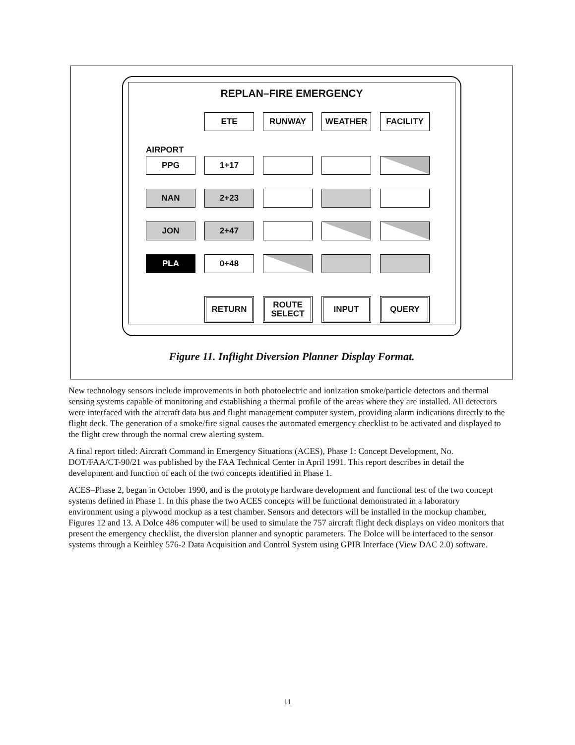REPLAN–FIRE EMERGENCY
ETE RUNWAY WEATHER FACILITY
AIRPORT
PPG 1+17
NAN 2+23
JON 2+47
PLA 0+48
RETURN
ROUTE
SELECT
INPUT QUERY
Figure 11. Inflight Diversion Planner Display Format.
New technology sensors include improvements in both photoelectric and ionization smoke/particle detectors and thermal sensing systems capable of monitoring and establishing a thermal profile of the areas where they are installed. All detectors were interfaced with the aircraft data bus and flight management computer system, providing alarm indications directly to the flight deck. The generation of a smoke/fire signal causes the automated emergency checklist to be activated and displayed to the flight crew through the normal crew alerting system.
A final report titled: Aircraft Command in Emergency Situations (ACES), Phase 1: Concept Development, No. DOT/FAA/CT-90/21 was published by the FAA Technical Center in April 1991. This report describes in detail the development and function of each of the two concepts identified in Phase 1.
ACES–Phase 2, began in October 1990, and is the prototype hardware development and functional test of the two concept systems defined in Phase 1. In this phase the two ACES concepts will be functional demonstrated in a laboratory environment using a plywood mockup as a test chamber. Sensors and detectors will be installed in the mockup chamber, Figures 12 and 13. A Dolce 486 computer will be used to simulate the 757 aircraft flight deck displays on video monitors that present the emergency checklist, the diversion planner and synoptic parameters. The Dolce will be interfaced to the sensor systems through a Keithley 576-2 Data Acquisition and Control System using GPIB Interface (View DAC 2.0) software.
11